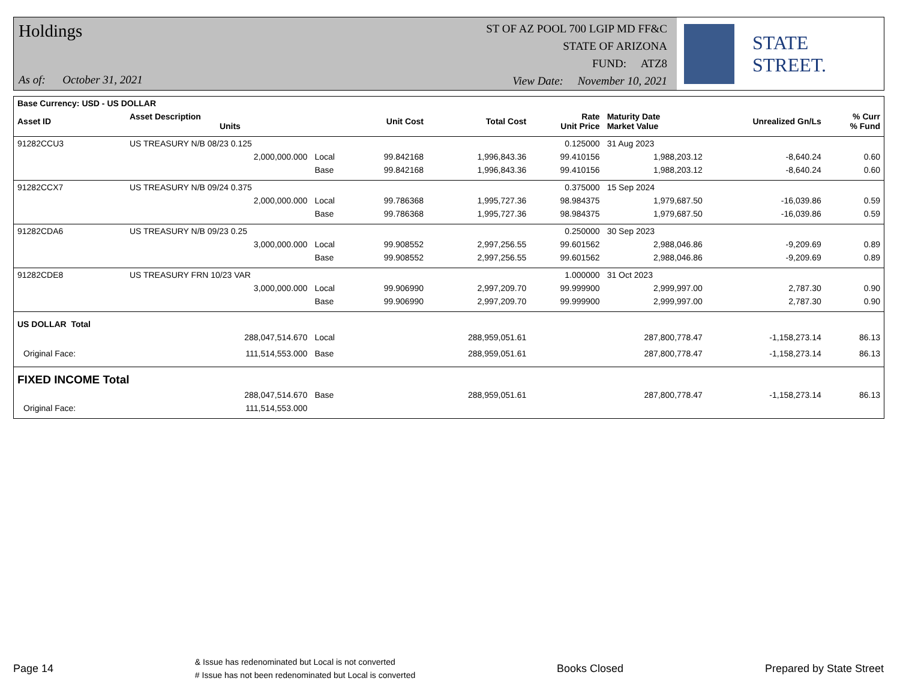Holdings
As of: October 31, 2021
ST OF AZ POOL 700 LGIP MD FF&C
STATE OF ARIZONA
FUND: ATZ8
View Date: November 10, 2021
STATE STREET.
| Base Currency: USD - US DOLLAR | | | | | | | | |
| --- | --- | --- | --- | --- | --- | --- | --- | --- |
| Asset ID | Asset Description Units | | Unit Cost | Total Cost | Rate Unit Price | Maturity Date Market Value | Unrealized Gn/Ls | % Curr % Fund |
| 91282CCU3 | US TREASURY N/B 08/23 0.125 | | | | 0.125000 | 31 Aug 2023 | | |
| | 2,000,000.000 | Local | 99.842168 | 1,996,843.36 | 99.410156 | 1,988,203.12 | -8,640.24 | 0.60 |
| | | Base | 99.842168 | 1,996,843.36 | 99.410156 | 1,988,203.12 | -8,640.24 | 0.60 |
| 91282CCX7 | US TREASURY N/B 09/24 0.375 | | | | 0.375000 | 15 Sep 2024 | | |
| | 2,000,000.000 | Local | 99.786368 | 1,995,727.36 | 98.984375 | 1,979,687.50 | -16,039.86 | 0.59 |
| | | Base | 99.786368 | 1,995,727.36 | 98.984375 | 1,979,687.50 | -16,039.86 | 0.59 |
| 91282CDA6 | US TREASURY N/B 09/23 0.25 | | | | 0.250000 | 30 Sep 2023 | | |
| | 3,000,000.000 | Local | 99.908552 | 2,997,256.55 | 99.601562 | 2,988,046.86 | -9,209.69 | 0.89 |
| | | Base | 99.908552 | 2,997,256.55 | 99.601562 | 2,988,046.86 | -9,209.69 | 0.89 |
| 91282CDE8 | US TREASURY FRN 10/23 VAR | | | | 1.000000 | 31 Oct 2023 | | |
| | 3,000,000.000 | Local | 99.906990 | 2,997,209.70 | 99.999900 | 2,999,997.00 | 2,787.30 | 0.90 |
| | | Base | 99.906990 | 2,997,209.70 | 99.999900 | 2,999,997.00 | 2,787.30 | 0.90 |
| US DOLLAR Total | | | | | | | | |
| | 288,047,514.670 | Local | | 288,959,051.61 | | 287,800,778.47 | -1,158,273.14 | 86.13 |
| Original Face: | 111,514,553.000 | Base | | 288,959,051.61 | | 287,800,778.47 | -1,158,273.14 | 86.13 |
| FIXED INCOME Total | | | | | | | | |
| | 288,047,514.670 | Base | | 288,959,051.61 | | 287,800,778.47 | -1,158,273.14 | 86.13 |
| Original Face: | 111,514,553.000 | | | | | | | |
Page 14
& Issue has redenominated but Local is not converted
# Issue has not been redenominated but Local is converted
Books Closed Prepared by State Street